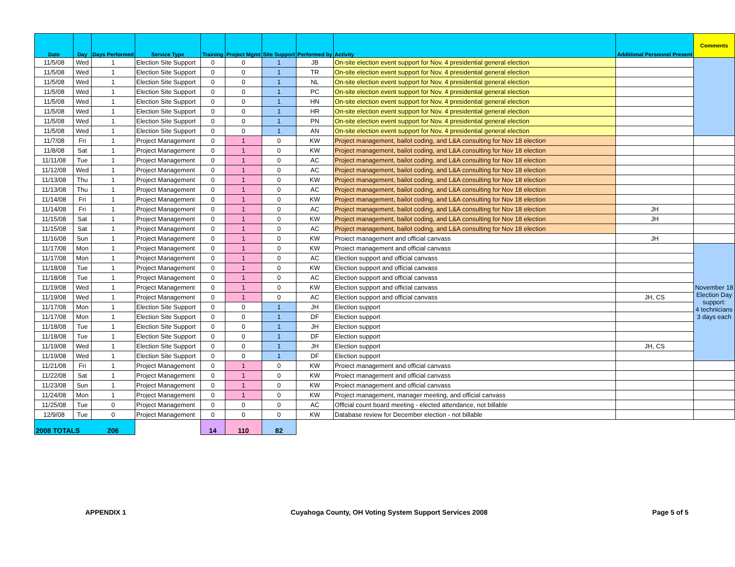| Date | Day | Days Performed | Service Type | Training | Project Mgmt | Site Support | Performed by | Activity | Additional Personnel Present | Comments |
| --- | --- | --- | --- | --- | --- | --- | --- | --- | --- | --- |
| 11/5/08 | Wed | 1 | Election Site Support | 0 | 0 | 1 | JB | On-site election event support for Nov. 4 presidential general election | | |
| 11/5/08 | Wed | 1 | Election Site Support | 0 | 0 | 1 | TR | On-site election event support for Nov. 4 presidential general election | | |
| 11/5/08 | Wed | 1 | Election Site Support | 0 | 0 | 1 | NL | On-site election event support for Nov. 4 presidential general election | | |
| 11/5/08 | Wed | 1 | Election Site Support | 0 | 0 | 1 | PC | On-site election event support for Nov. 4 presidential general election | | |
| 11/5/08 | Wed | 1 | Election Site Support | 0 | 0 | 1 | HN | On-site election event support for Nov. 4 presidential general election | | |
| 11/5/08 | Wed | 1 | Election Site Support | 0 | 0 | 1 | HR | On-site election event support for Nov. 4 presidential general election | | |
| 11/5/08 | Wed | 1 | Election Site Support | 0 | 0 | 1 | PN | On-site election event support for Nov. 4 presidential general election | | |
| 11/5/08 | Wed | 1 | Election Site Support | 0 | 0 | 1 | AN | On-site election event support for Nov. 4 presidential general election | | |
| 11/7/08 | Fri | 1 | Project Management | 0 | 1 | 0 | KW | Project management, bailot coding, and L&A consulting for Nov 18 election | | |
| 11/8/08 | Sat | 1 | Project Management | 0 | 1 | 0 | KW | Project management, bailot coding, and L&A consulting for Nov 18 election | | |
| 11/11/08 | Tue | 1 | Project Management | 0 | 1 | 0 | AC | Project management, bailot coding, and L&A consulting for Nov 18 election | | |
| 11/12/08 | Wed | 1 | Project Management | 0 | 1 | 0 | AC | Project management, bailot coding, and L&A consulting for Nov 18 election | | |
| 11/13/08 | Thu | 1 | Project Management | 0 | 1 | 0 | KW | Project management, bailot coding, and L&A consulting for Nov 18 election | | |
| 11/13/08 | Thu | 1 | Project Management | 0 | 1 | 0 | AC | Project management, bailot coding, and L&A consulting for Nov 18 election | | |
| 11/14/08 | Fri | 1 | Project Management | 0 | 1 | 0 | KW | Project management, bailot coding, and L&A consulting for Nov 18 election | | |
| 11/14/08 | Fri | 1 | Project Management | 0 | 1 | 0 | AC | Project management, bailot coding, and L&A consulting for Nov 18 election | JH | |
| 11/15/08 | Sat | 1 | Project Management | 0 | 1 | 0 | KW | Project management, bailot coding, and L&A consulting for Nov 18 election | JH | |
| 11/15/08 | Sat | 1 | Project Management | 0 | 1 | 0 | AC | Project management, bailot coding, and L&A consulting for Nov 18 election | | |
| 11/16/08 | Sun | 1 | Project Management | 0 | 1 | 0 | KW | Proiect management and official canvass | JH | |
| 11/17/08 | Mon | 1 | Project Management | 0 | 1 | 0 | KW | Proiect management and official canvass | | November 18 Election Day support: 4 technicians 3 days each |
| 11/17/08 | Mon | 1 | Project Management | 0 | 1 | 0 | AC | Election support and official canvass | | |
| 11/18/08 | Tue | 1 | Project Management | 0 | 1 | 0 | KW | Election support and official canvass | | |
| 11/18/08 | Tue | 1 | Project Management | 0 | 1 | 0 | AC | Election support and official canvass | | |
| 11/19/08 | Wed | 1 | Project Management | 0 | 1 | 0 | KW | Election support and official canvass | | |
| 11/19/08 | Wed | 1 | Project Management | 0 | 1 | 0 | AC | Election support and official canvass | JH, CS | |
| 11/17/08 | Mon | 1 | Election Site Support | 0 | 0 | 1 | JH | Election support | | |
| 11/17/08 | Mon | 1 | Election Site Support | 0 | 0 | 1 | DF | Election support | | |
| 11/18/08 | Tue | 1 | Election Site Support | 0 | 0 | 1 | JH | Election support | | |
| 11/18/08 | Tue | 1 | Election Site Support | 0 | 0 | 1 | DF | Election support | | |
| 11/19/08 | Wed | 1 | Election Site Support | 0 | 0 | 1 | JH | Election support | JH, CS | |
| 11/19/08 | Wed | 1 | Election Site Support | 0 | 0 | 1 | DF | Election support | | |
| 11/21/08 | Fri | 1 | Project Management | 0 | 1 | 0 | KW | Proiect management and official canvass | | |
| 11/22/08 | Sat | 1 | Project Management | 0 | 1 | 0 | KW | Proiect management and official canvass | | |
| 11/23/08 | Sun | 1 | Project Management | 0 | 1 | 0 | KW | Proiect management and official canvass | | |
| 11/24/08 | Mon | 1 | Project Management | 0 | 1 | 0 | KW | Project management, manager meeting, and official canvass | | |
| 11/25/08 | Tue | 0 | Project Management | 0 | 0 | 0 | AC | Offlcial count board meeting - elected attendance, not billable | | |
| 12/9/08 | Tue | 0 | Project Management | 0 | 0 | 0 | KW | Database review for December election - not billable | | |
| 2008 TOTALS | | 206 | | 14 | 110 | 82 | | | | |
APPENDIX 1 Cuyahoga County, OH Voting System Support Services 2008 Page 5 of 5